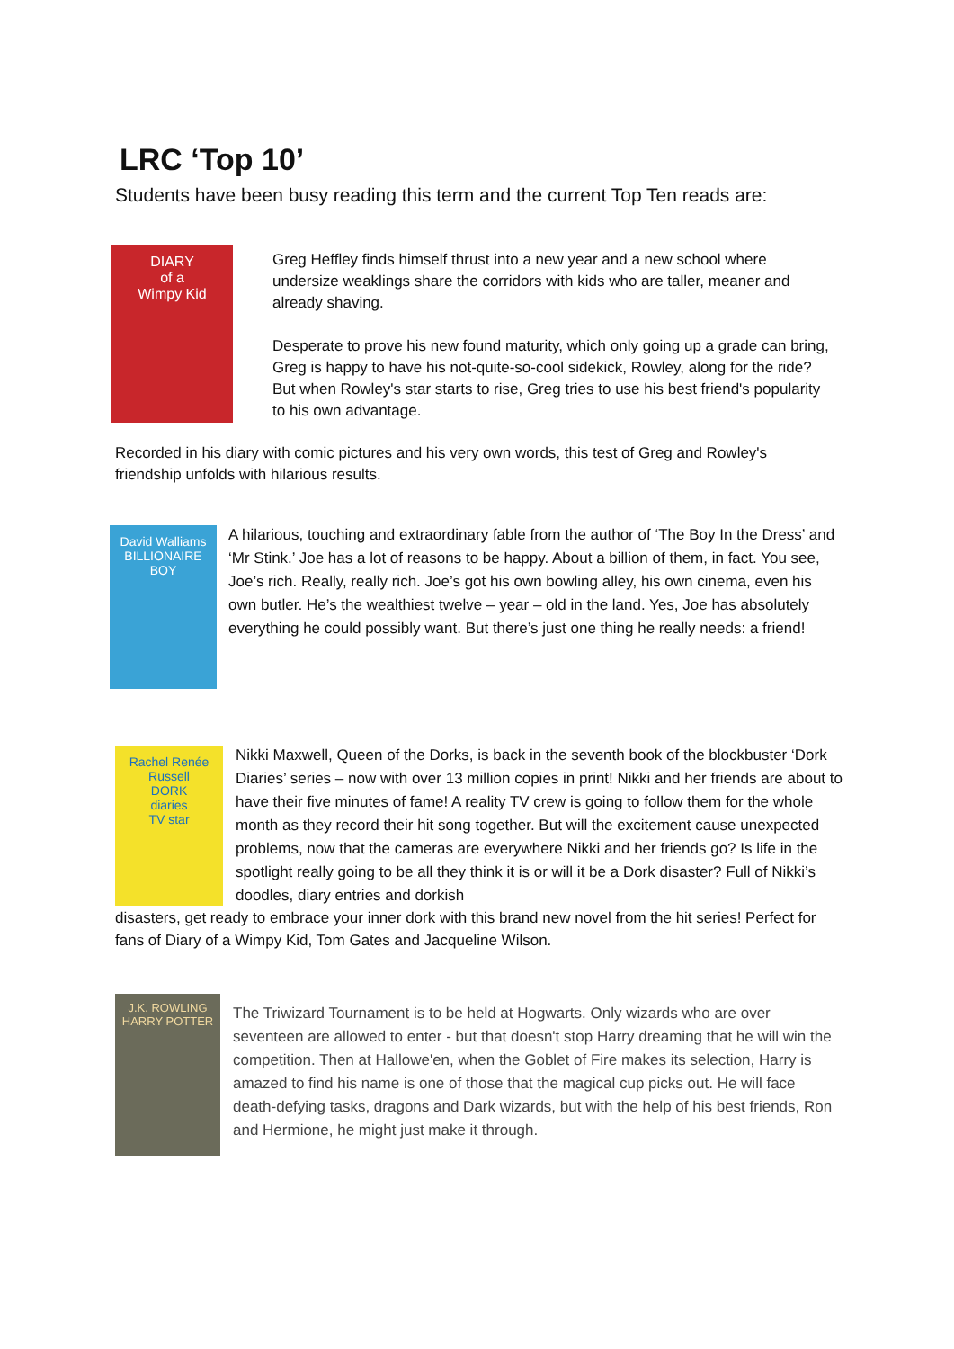LRC ‘Top 10’
Students have been busy reading this term and the current Top Ten reads are:
DIARY
of a
Wimpy Kid
Greg Heffley finds himself thrust into a new year and a new school where undersize weaklings share the corridors with kids who are taller, meaner and already shaving.
Desperate to prove his new found maturity, which only going up a grade can bring, Greg is happy to have his not-quite-so-cool sidekick, Rowley, along for the ride? But when Rowley's star starts to rise, Greg tries to use his best friend's popularity to his own advantage.
Recorded in his diary with comic pictures and his very own words, this test of Greg and Rowley's friendship unfolds with hilarious results.
David Walliams
BILLIONAIRE
BOY
A hilarious, touching and extraordinary fable from the author of ‘The Boy In the Dress’ and ‘Mr Stink.’ Joe has a lot of reasons to be happy. About a billion of them, in fact. You see, Joe’s rich. Really, really rich. Joe’s got his own bowling alley, his own cinema, even his own butler. He’s the wealthiest twelve – year – old in the land. Yes, Joe has absolutely everything he could possibly want. But there’s just one thing he really needs: a friend!
Rachel Renée Russell
DORK
diaries
TV star
Nikki Maxwell, Queen of the Dorks, is back in the seventh book of the blockbuster ‘Dork Diaries’ series – now with over 13 million copies in print! Nikki and her friends are about to have their five minutes of fame! A reality TV crew is going to follow them for the whole month as they record their hit song together. But will the excitement cause unexpected problems, now that the cameras are everywhere Nikki and her friends go? Is life in the spotlight really going to be all they think it is or will it be a Dork disaster? Full of Nikki’s doodles, diary entries and dorkish
disasters, get ready to embrace your inner dork with this brand new novel from the hit series! Perfect for fans of Diary of a Wimpy Kid, Tom Gates and Jacqueline Wilson.
J.K. ROWLING
HARRY POTTER
The Triwizard Tournament is to be held at Hogwarts. Only wizards who are over seventeen are allowed to enter - but that doesn't stop Harry dreaming that he will win the competition. Then at Hallowe'en, when the Goblet of Fire makes its selection, Harry is amazed to find his name is one of those that the magical cup picks out. He will face death-defying tasks, dragons and Dark wizards, but with the help of his best friends, Ron and Hermione, he might just make it through.